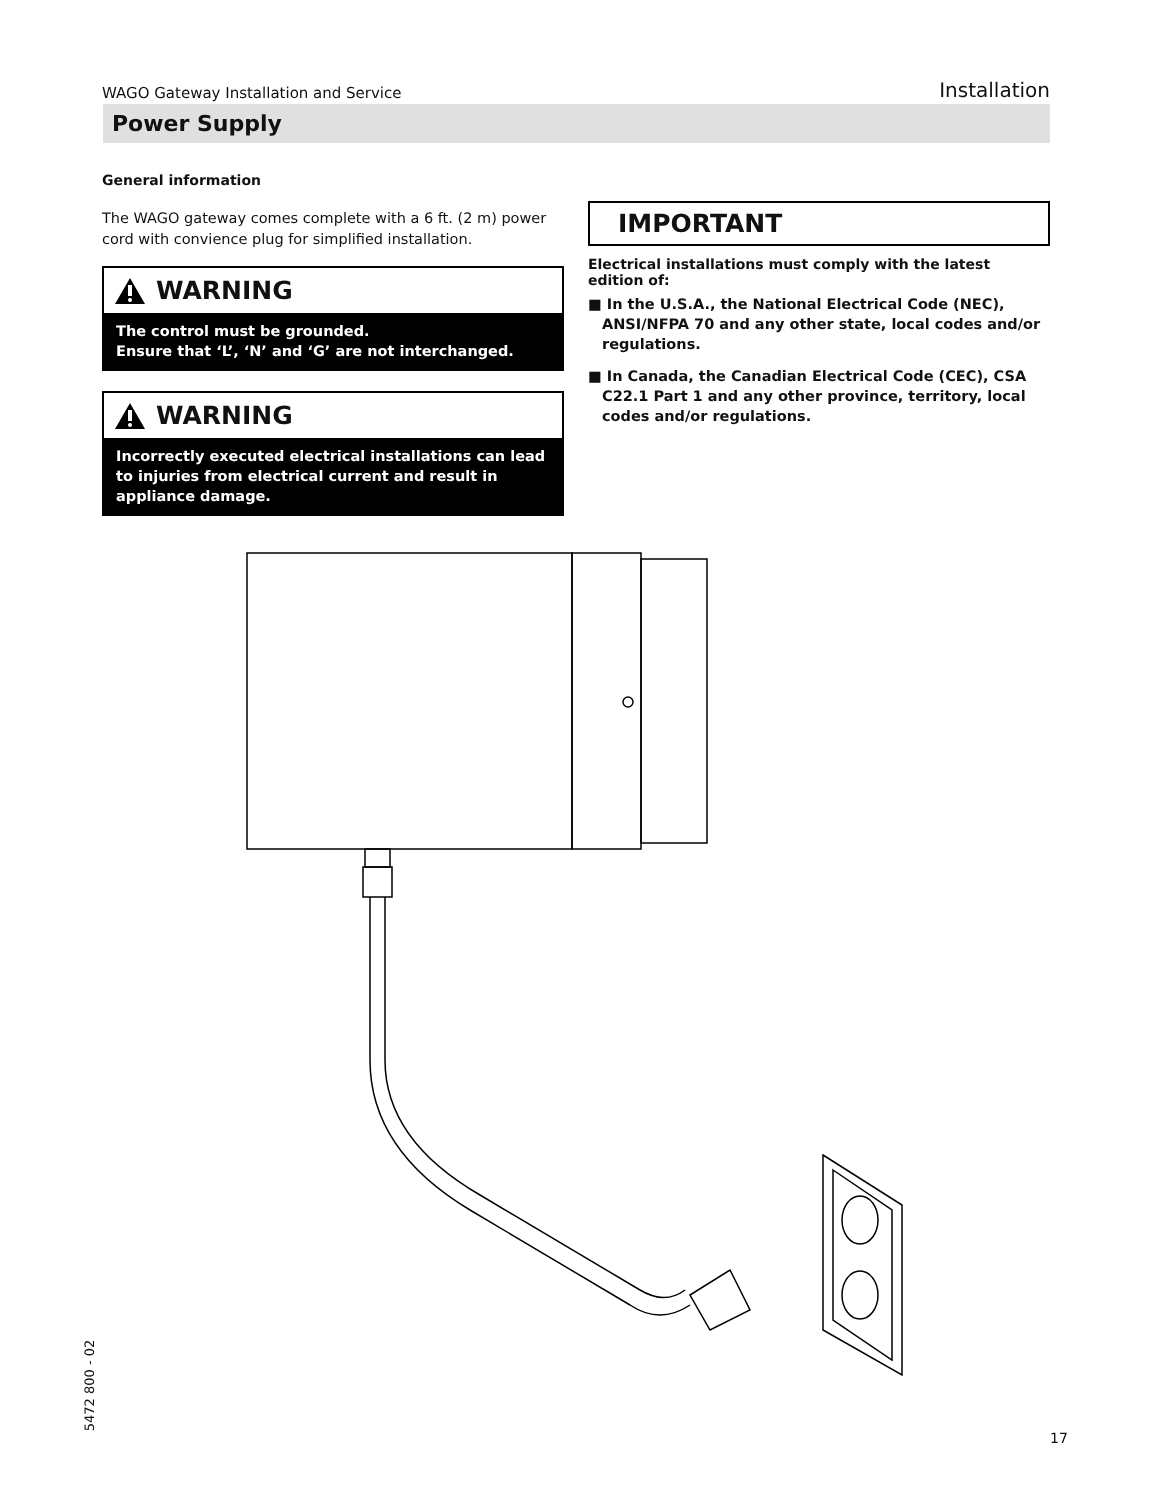WAGO Gateway Installation and Service Installation
Power Supply
General information
The WAGO gateway comes complete with a 6 ft. (2 m) power cord with convience plug for simplified installation.
WARNING
The control must be grounded.
Ensure that ‘L’, ‘N’ and ‘G’ are not interchanged.
WARNING
Incorrectly executed electrical installations can lead to injuries from electrical current and result in appliance damage.
IMPORTANT
Electrical installations must comply with the latest edition of:
■ In the U.S.A., the National Electrical Code (NEC), ANSI/NFPA 70 and any other state, local codes and/or regulations.
■ In Canada, the Canadian Electrical Code (CEC), CSA C22.1 Part 1 and any other province, territory, local codes and/or regulations.
5472 800 - 02
17